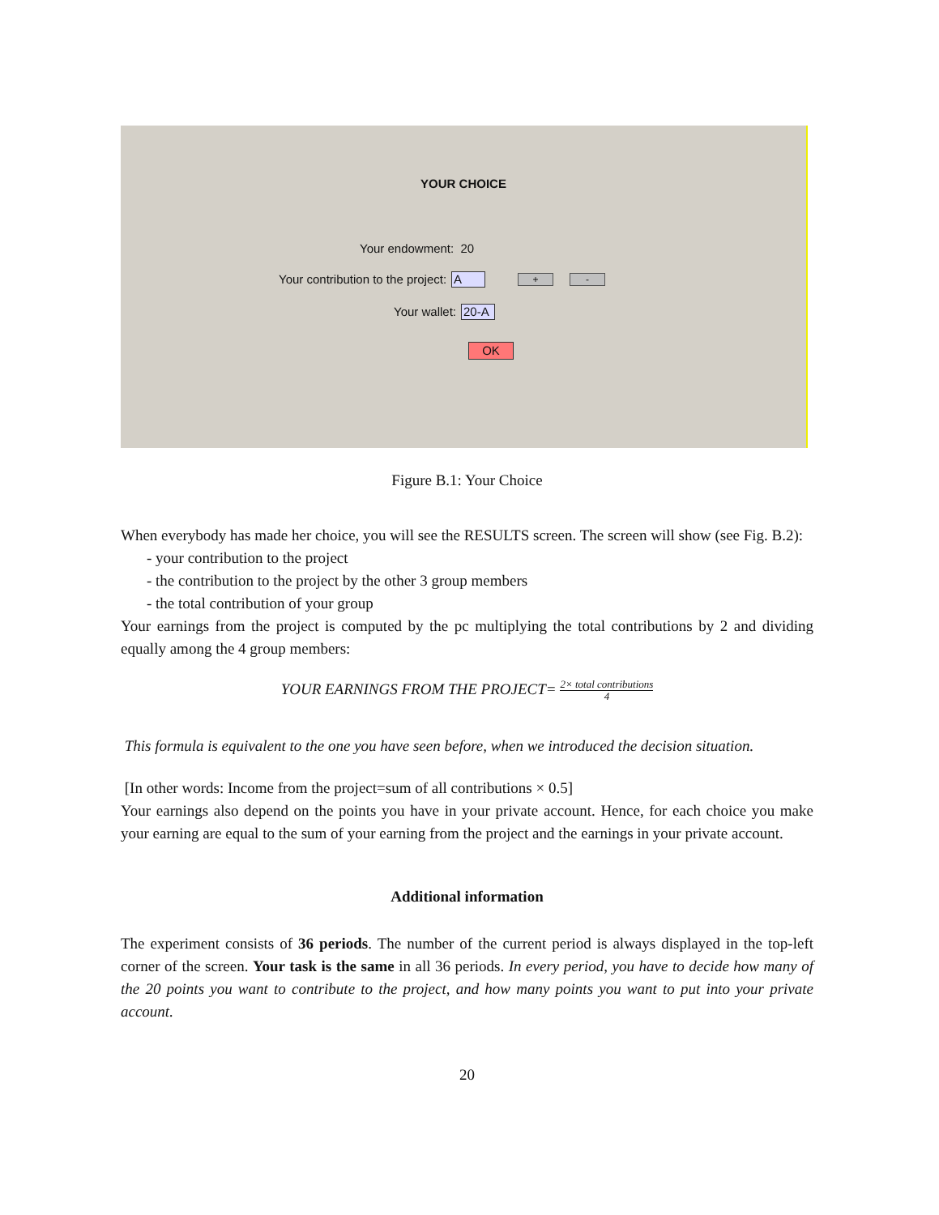YOUR CHOICE
Your endowment: 20
Your contribution to the project: A + -
Your wallet: 20-A
OK
Figure B.1: Your Choice
When everybody has made her choice, you will see the RESULTS screen. The screen will show (see Fig. B.2):
- your contribution to the project
- the contribution to the project by the other 3 group members
- the total contribution of your group
Your earnings from the project is computed by the pc multiplying the total contributions by 2 and dividing equally among the 4 group members:
YOUR EARNINGS FROM THE PROJECT= 2× total contributions 4
This formula is equivalent to the one you have seen before, when we introduced the decision situation.
[In other words: Income from the project=sum of all contributions × 0.5]
Your earnings also depend on the points you have in your private account. Hence, for each choice you make your earning are equal to the sum of your earning from the project and the earnings in your private account.
Additional information
The experiment consists of 36 periods. The number of the current period is always displayed in the top-left corner of the screen. Your task is the same in all 36 periods. In every period, you have to decide how many of the 20 points you want to contribute to the project, and how many points you want to put into your private account.
20